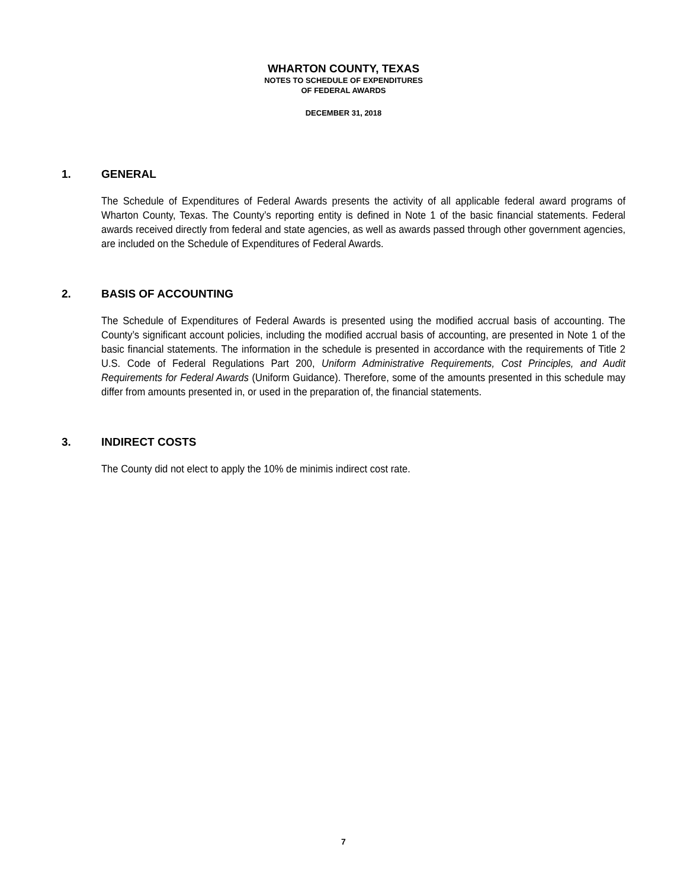WHARTON COUNTY, TEXAS
NOTES TO SCHEDULE OF EXPENDITURES
OF FEDERAL AWARDS
DECEMBER 31, 2018
1. GENERAL
The Schedule of Expenditures of Federal Awards presents the activity of all applicable federal award programs of Wharton County, Texas. The County’s reporting entity is defined in Note 1 of the basic financial statements. Federal awards received directly from federal and state agencies, as well as awards passed through other government agencies, are included on the Schedule of Expenditures of Federal Awards.
2. BASIS OF ACCOUNTING
The Schedule of Expenditures of Federal Awards is presented using the modified accrual basis of accounting. The County’s significant account policies, including the modified accrual basis of accounting, are presented in Note 1 of the basic financial statements. The information in the schedule is presented in accordance with the requirements of Title 2 U.S. Code of Federal Regulations Part 200, Uniform Administrative Requirements, Cost Principles, and Audit Requirements for Federal Awards (Uniform Guidance). Therefore, some of the amounts presented in this schedule may differ from amounts presented in, or used in the preparation of, the financial statements.
3. INDIRECT COSTS
The County did not elect to apply the 10% de minimis indirect cost rate.
7